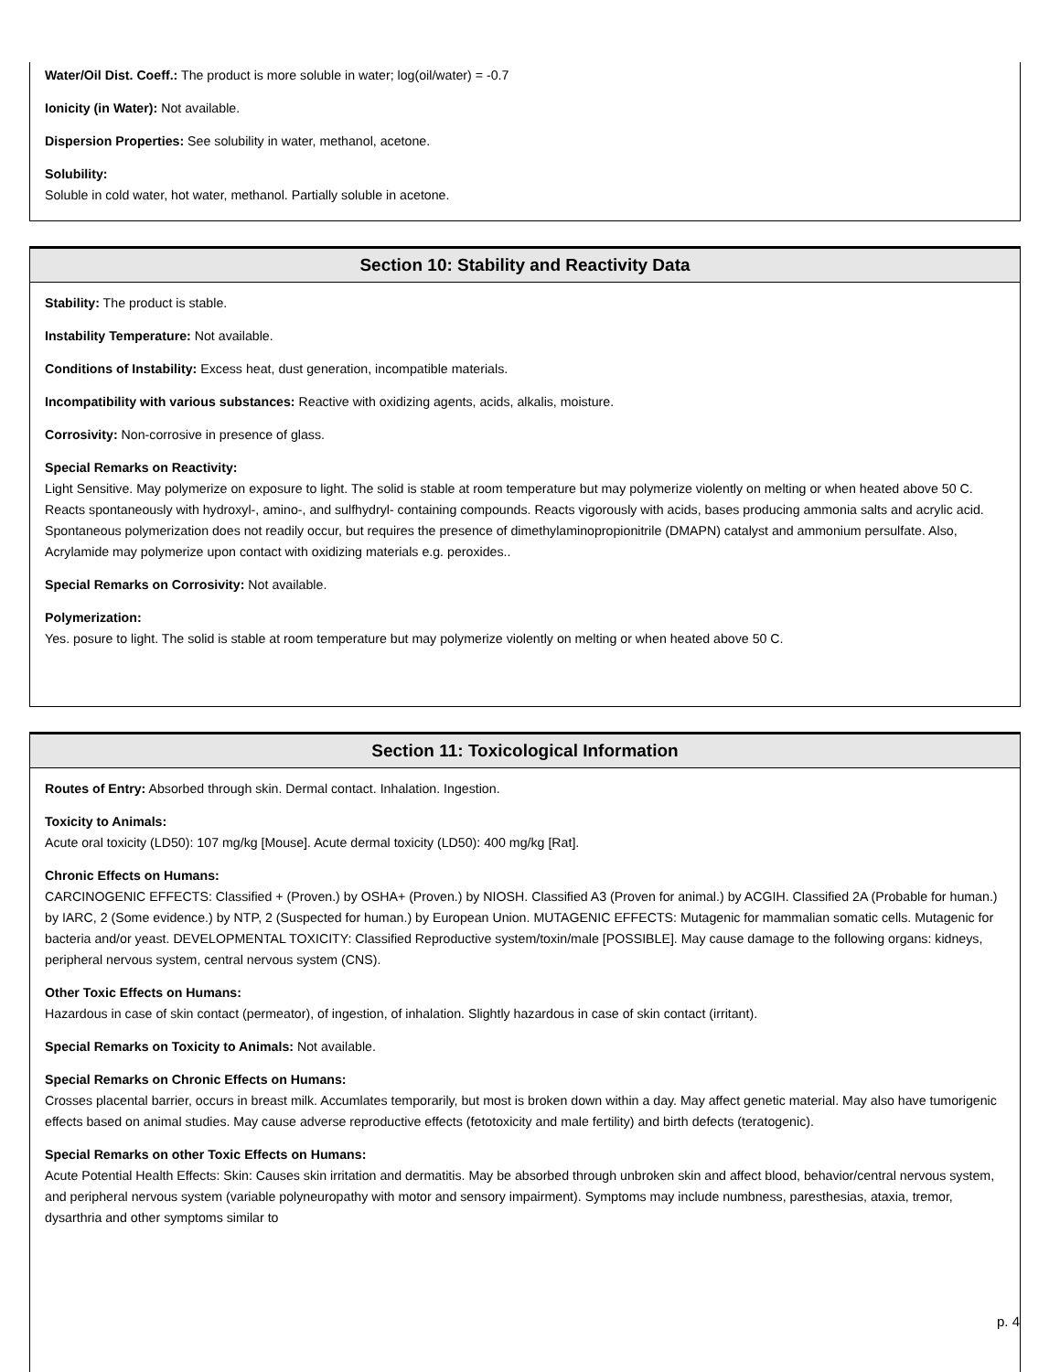Water/Oil Dist. Coeff.: The product is more soluble in water; log(oil/water) = -0.7
Ionicity (in Water): Not available.
Dispersion Properties: See solubility in water, methanol, acetone.
Solubility:
Soluble in cold water, hot water, methanol. Partially soluble in acetone.
Section 10: Stability and Reactivity Data
Stability: The product is stable.
Instability Temperature: Not available.
Conditions of Instability: Excess heat, dust generation, incompatible materials.
Incompatibility with various substances: Reactive with oxidizing agents, acids, alkalis, moisture.
Corrosivity: Non-corrosive in presence of glass.
Special Remarks on Reactivity:
Light Sensitive. May polymerize on exposure to light. The solid is stable at room temperature but may polymerize violently on melting or when heated above 50 C. Reacts spontaneously with hydroxyl-, amino-, and sulfhydryl- containing compounds. Reacts vigorously with acids, bases producing ammonia salts and acrylic acid. Spontaneous polymerization does not readily occur, but requires the presence of dimethylaminopropionitrile (DMAPN) catalyst and ammonium persulfate. Also, Acrylamide may polymerize upon contact with oxidizing materials e.g. peroxides..
Special Remarks on Corrosivity: Not available.
Polymerization:
Yes. posure to light. The solid is stable at room temperature but may polymerize violently on melting or when heated above 50 C.
Section 11: Toxicological Information
Routes of Entry: Absorbed through skin. Dermal contact. Inhalation. Ingestion.
Toxicity to Animals:
Acute oral toxicity (LD50): 107 mg/kg [Mouse]. Acute dermal toxicity (LD50): 400 mg/kg [Rat].
Chronic Effects on Humans:
CARCINOGENIC EFFECTS: Classified + (Proven.) by OSHA+ (Proven.) by NIOSH. Classified A3 (Proven for animal.) by ACGIH. Classified 2A (Probable for human.) by IARC, 2 (Some evidence.) by NTP, 2 (Suspected for human.) by European Union. MUTAGENIC EFFECTS: Mutagenic for mammalian somatic cells. Mutagenic for bacteria and/or yeast. DEVELOPMENTAL TOXICITY: Classified Reproductive system/toxin/male [POSSIBLE]. May cause damage to the following organs: kidneys, peripheral nervous system, central nervous system (CNS).
Other Toxic Effects on Humans:
Hazardous in case of skin contact (permeator), of ingestion, of inhalation. Slightly hazardous in case of skin contact (irritant).
Special Remarks on Toxicity to Animals: Not available.
Special Remarks on Chronic Effects on Humans:
Crosses placental barrier, occurs in breast milk. Accumlates temporarily, but most is broken down within a day. May affect genetic material. May also have tumorigenic effects based on animal studies. May cause adverse reproductive effects (fetotoxicity and male fertility) and birth defects (teratogenic).
Special Remarks on other Toxic Effects on Humans:
Acute Potential Health Effects: Skin: Causes skin irritation and dermatitis. May be absorbed through unbroken skin and affect blood, behavior/central nervous system, and peripheral nervous system (variable polyneuropathy with motor and sensory impairment). Symptoms may include numbness, paresthesias, ataxia, tremor, dysarthria and other symptoms similar to
p. 4